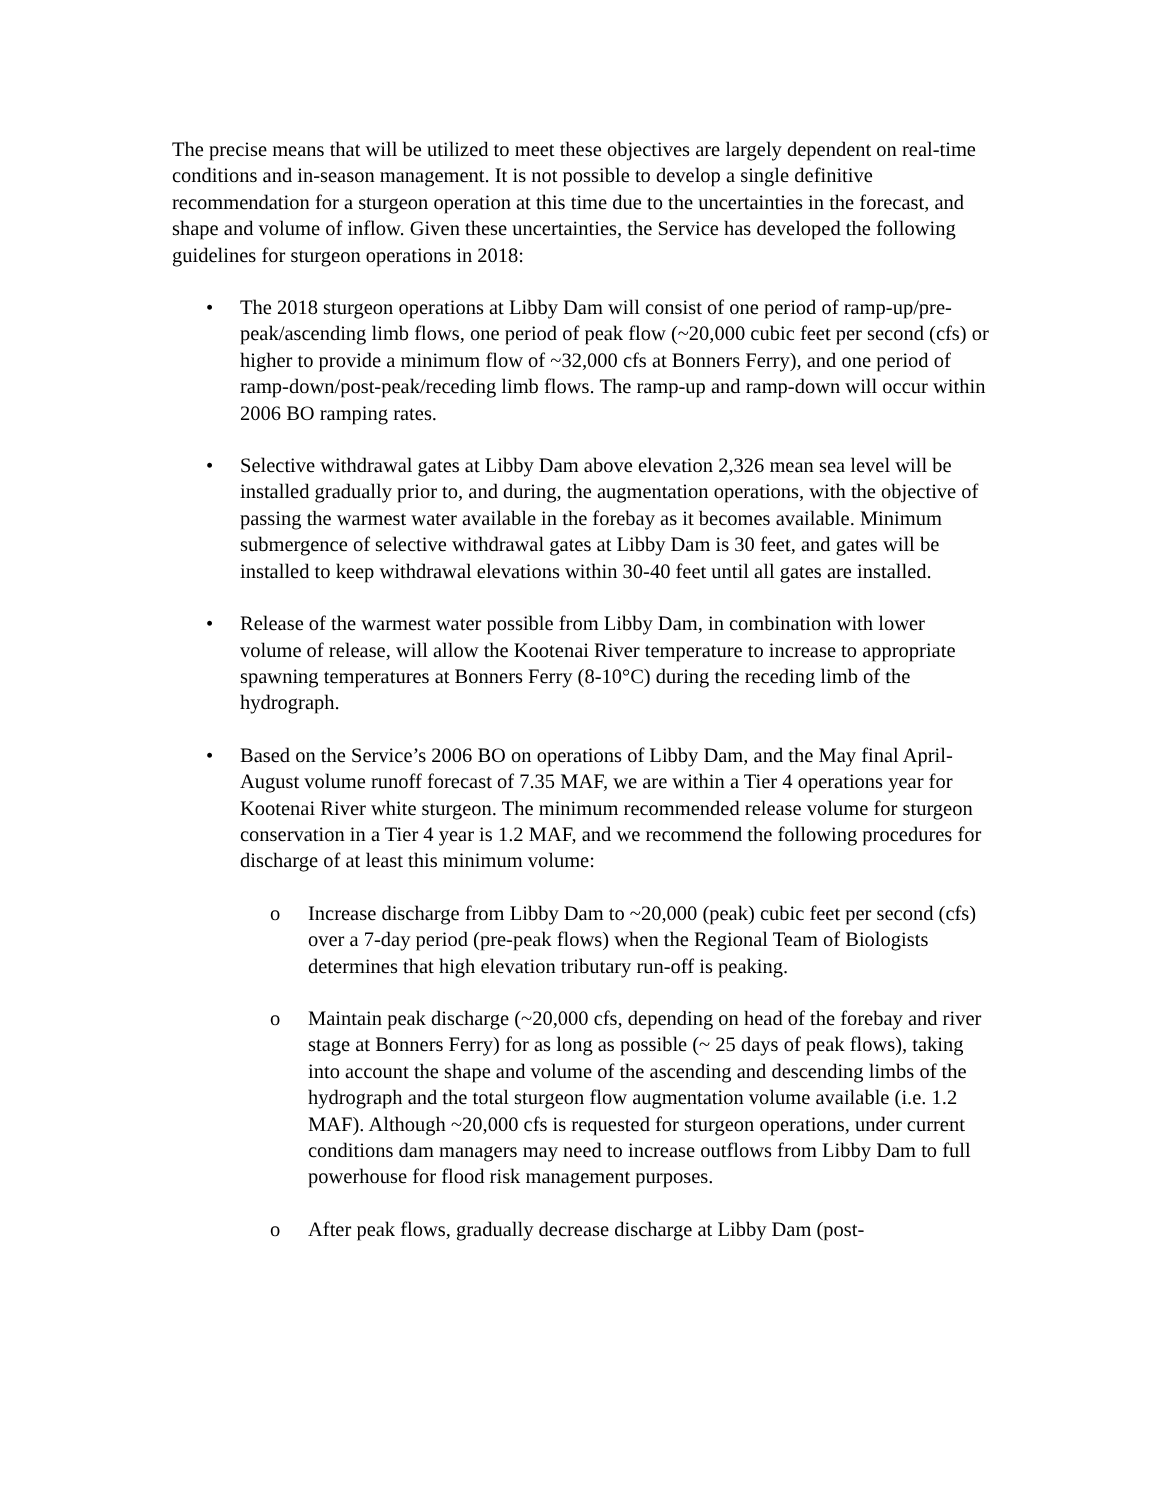The precise means that will be utilized to meet these objectives are largely dependent on real-time conditions and in-season management. It is not possible to develop a single definitive recommendation for a sturgeon operation at this time due to the uncertainties in the forecast, and shape and volume of inflow. Given these uncertainties, the Service has developed the following guidelines for sturgeon operations in 2018:
• The 2018 sturgeon operations at Libby Dam will consist of one period of ramp-up/pre-peak/ascending limb flows, one period of peak flow (~20,000 cubic feet per second (cfs) or higher to provide a minimum flow of ~32,000 cfs at Bonners Ferry), and one period of ramp-down/post-peak/receding limb flows. The ramp-up and ramp-down will occur within 2006 BO ramping rates.
• Selective withdrawal gates at Libby Dam above elevation 2,326 mean sea level will be installed gradually prior to, and during, the augmentation operations, with the objective of passing the warmest water available in the forebay as it becomes available. Minimum submergence of selective withdrawal gates at Libby Dam is 30 feet, and gates will be installed to keep withdrawal elevations within 30-40 feet until all gates are installed.
• Release of the warmest water possible from Libby Dam, in combination with lower volume of release, will allow the Kootenai River temperature to increase to appropriate spawning temperatures at Bonners Ferry (8-10°C) during the receding limb of the hydrograph.
• Based on the Service’s 2006 BO on operations of Libby Dam, and the May final April-August volume runoff forecast of 7.35 MAF, we are within a Tier 4 operations year for Kootenai River white sturgeon. The minimum recommended release volume for sturgeon conservation in a Tier 4 year is 1.2 MAF, and we recommend the following procedures for discharge of at least this minimum volume:
o Increase discharge from Libby Dam to ~20,000 (peak) cubic feet per second (cfs) over a 7-day period (pre-peak flows) when the Regional Team of Biologists determines that high elevation tributary run-off is peaking.
o Maintain peak discharge (~20,000 cfs, depending on head of the forebay and river stage at Bonners Ferry) for as long as possible (~ 25 days of peak flows), taking into account the shape and volume of the ascending and descending limbs of the hydrograph and the total sturgeon flow augmentation volume available (i.e. 1.2 MAF). Although ~20,000 cfs is requested for sturgeon operations, under current conditions dam managers may need to increase outflows from Libby Dam to full powerhouse for flood risk management purposes.
o After peak flows, gradually decrease discharge at Libby Dam (post-